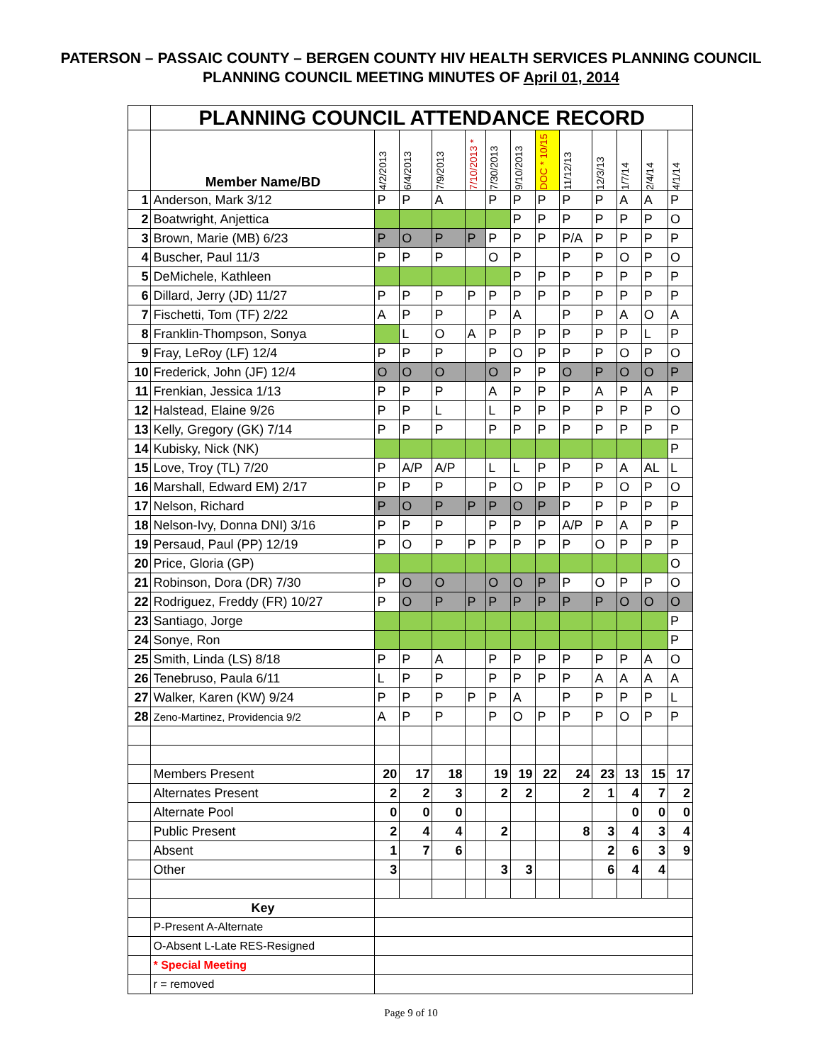PATERSON – PASSAIC COUNTY – BERGEN COUNTY HIV HEALTH SERVICES PLANNING COUNCIL
PLANNING COUNCIL MEETING MINUTES OF April 01, 2014
| | PLANNING COUNCIL ATTENDANCE RECORD | | | | | | | | | | | | |
| | Member Name/BD | 4/2/2013 | 6/4/2013 | 7/9/2013 | 7/10/2013 * | 7/30/2013 | 9/10/2013 | DOC * 10/15 | 11/12/13 | 12/3/13 | 1/7/14 | 2/4/14 | 4/1/14 |
| 1 | Anderson, Mark 3/12 | P | P | A | | P | P | P | P | P | A | A | P |
| 2 | Boatwright, Anjettica | | | | | | P | P | P | P | P | P | O |
| 3 | Brown, Marie (MB) 6/23 | P | O | P | P | P | P | P | P/A | P | P | P | P |
| 4 | Buscher, Paul 11/3 | P | P | P | | O | P | | P | P | O | P | O |
| 5 | DeMichele, Kathleen | | | | | | P | P | P | P | P | P | P |
| 6 | Dillard, Jerry (JD) 11/27 | P | P | P | P | P | P | P | P | P | P | P | P |
| 7 | Fischetti, Tom (TF) 2/22 | A | P | P | | P | A | | P | P | A | O | A |
| 8 | Franklin-Thompson, Sonya | | L | O | A | P | P | P | P | P | P | L | P |
| 9 | Fray, LeRoy (LF) 12/4 | P | P | P | | P | O | P | P | P | O | P | O |
| 10 | Frederick, John (JF) 12/4 | O | O | O | | O | P | P | O | P | O | O | P |
| 11 | Frenkian, Jessica 1/13 | P | P | P | | A | P | P | P | A | P | A | P |
| 12 | Halstead, Elaine 9/26 | P | P | L | | L | P | P | P | P | P | P | O |
| 13 | Kelly, Gregory (GK) 7/14 | P | P | P | | P | P | P | P | P | P | P | P |
| 14 | Kubisky, Nick (NK) | | | | | | | | | | | | P |
| 15 | Love, Troy (TL) 7/20 | P | A/P | A/P | | L | L | P | P | P | A | AL | L |
| 16 | Marshall, Edward EM) 2/17 | P | P | P | | P | O | P | P | P | O | P | O |
| 17 | Nelson, Richard | P | O | P | P | P | O | P | P | P | P | P | P |
| 18 | Nelson-Ivy, Donna DNI) 3/16 | P | P | P | | P | P | P | A/P | P | A | P | P |
| 19 | Persaud, Paul (PP) 12/19 | P | O | P | P | P | P | P | P | O | P | P | P |
| 20 | Price, Gloria (GP) | | | | | | | | | | | | O |
| 21 | Robinson, Dora (DR) 7/30 | P | O | O | | O | O | P | P | O | P | P | O |
| 22 | Rodriguez, Freddy (FR) 10/27 | P | O | P | P | P | P | P | P | P | O | O | O |
| 23 | Santiago, Jorge | | | | | | | | | | | | P |
| 24 | Sonye, Ron | | | | | | | | | | | | P |
| 25 | Smith, Linda (LS) 8/18 | P | P | A | | P | P | P | P | P | P | A | O |
| 26 | Tenebruso, Paula 6/11 | L | P | P | | P | P | P | P | A | A | A | A |
| 27 | Walker, Karen (KW) 9/24 | P | P | P | P | P | A | | P | P | P | P | L |
| 28 | Zeno-Martinez, Providencia 9/2 | A | P | P | | P | O | P | P | P | O | P | P |
| | Members Present | 20 | 17 | 18 | | 19 | 19 | 22 | 24 | 23 | 13 | 15 | 17 |
| | Alternates Present | 2 | 2 | 3 | | 2 | 2 | | 2 | 1 | 4 | 7 | 2 |
| | Alternate Pool | 0 | 0 | 0 | | | | | | | 0 | 0 | 0 |
| | Public Present | 2 | 4 | 4 | | 2 | | | 8 | 3 | 4 | 3 | 4 |
| | Absent | 1 | 7 | 6 | | | | | | 2 | 6 | 3 | 9 |
| | Other | 3 | | | | 3 | 3 | | | 6 | 4 | 4 | |
| | Key | | | | | | | | | | | | |
| | P-Present A-Alternate | | | | | | | | | | | | |
| | O-Absent L-Late RES-Resigned | | | | | | | | | | | | |
| | * Special Meeting | | | | | | | | | | | | |
| | r = removed | | | | | | | | | | | | |
Page 9 of 10